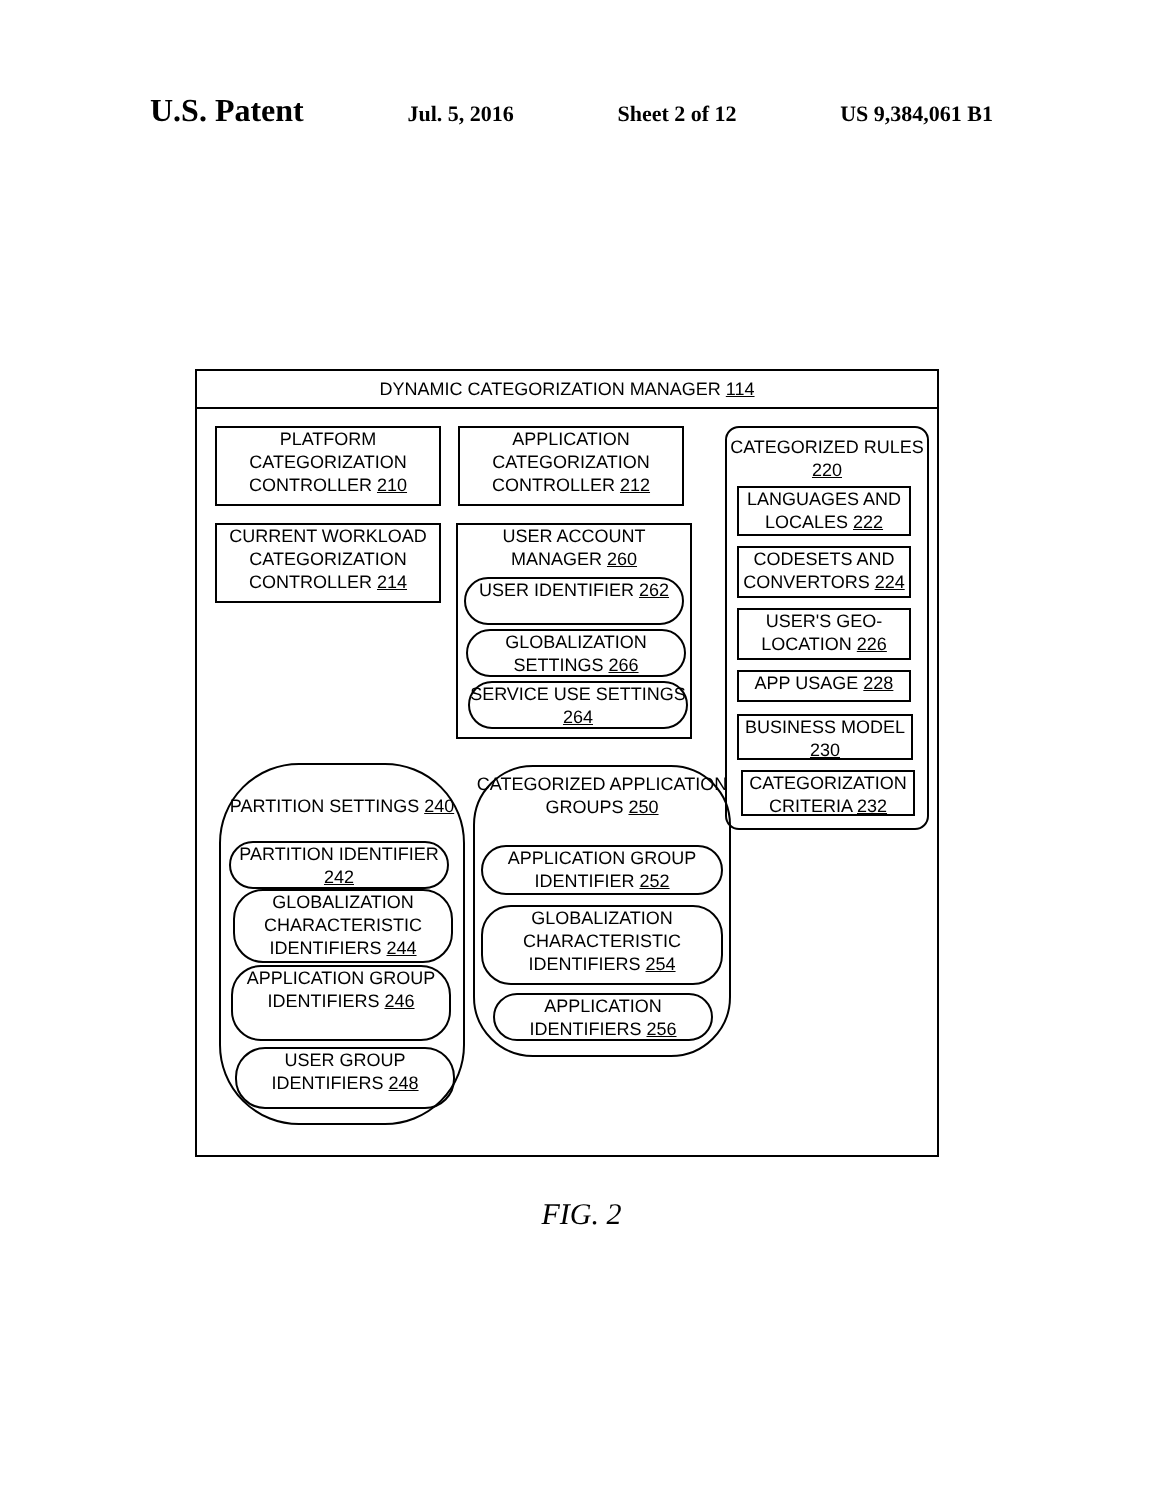U.S. Patent Jul. 5, 2016 Sheet 2 of 12 US 9,384,061 B1
DYNAMIC CATEGORIZATION MANAGER 114
PLATFORM CATEGORIZATION CONTROLLER 210
APPLICATION CATEGORIZATION CONTROLLER 212
CURRENT WORKLOAD CATEGORIZATION CONTROLLER 214
USER ACCOUNT MANAGER 260
USER IDENTIFIER 262
GLOBALIZATION SETTINGS 266
SERVICE USE SETTINGS 264
CATEGORIZED RULES 220
LANGUAGES AND LOCALES 222
CODESETS AND CONVERTORS 224
USER'S GEO-LOCATION 226
APP USAGE 228
BUSINESS MODEL 230
CATEGORIZATION CRITERIA 232
PARTITION SETTINGS 240
PARTITION IDENTIFIER 242
GLOBALIZATION CHARACTERISTIC IDENTIFIERS 244
APPLICATION GROUP IDENTIFIERS 246
USER GROUP IDENTIFIERS 248
CATEGORIZED APPLICATION GROUPS 250
APPLICATION GROUP IDENTIFIER 252
GLOBALIZATION CHARACTERISTIC IDENTIFIERS 254
APPLICATION IDENTIFIERS 256
FIG. 2